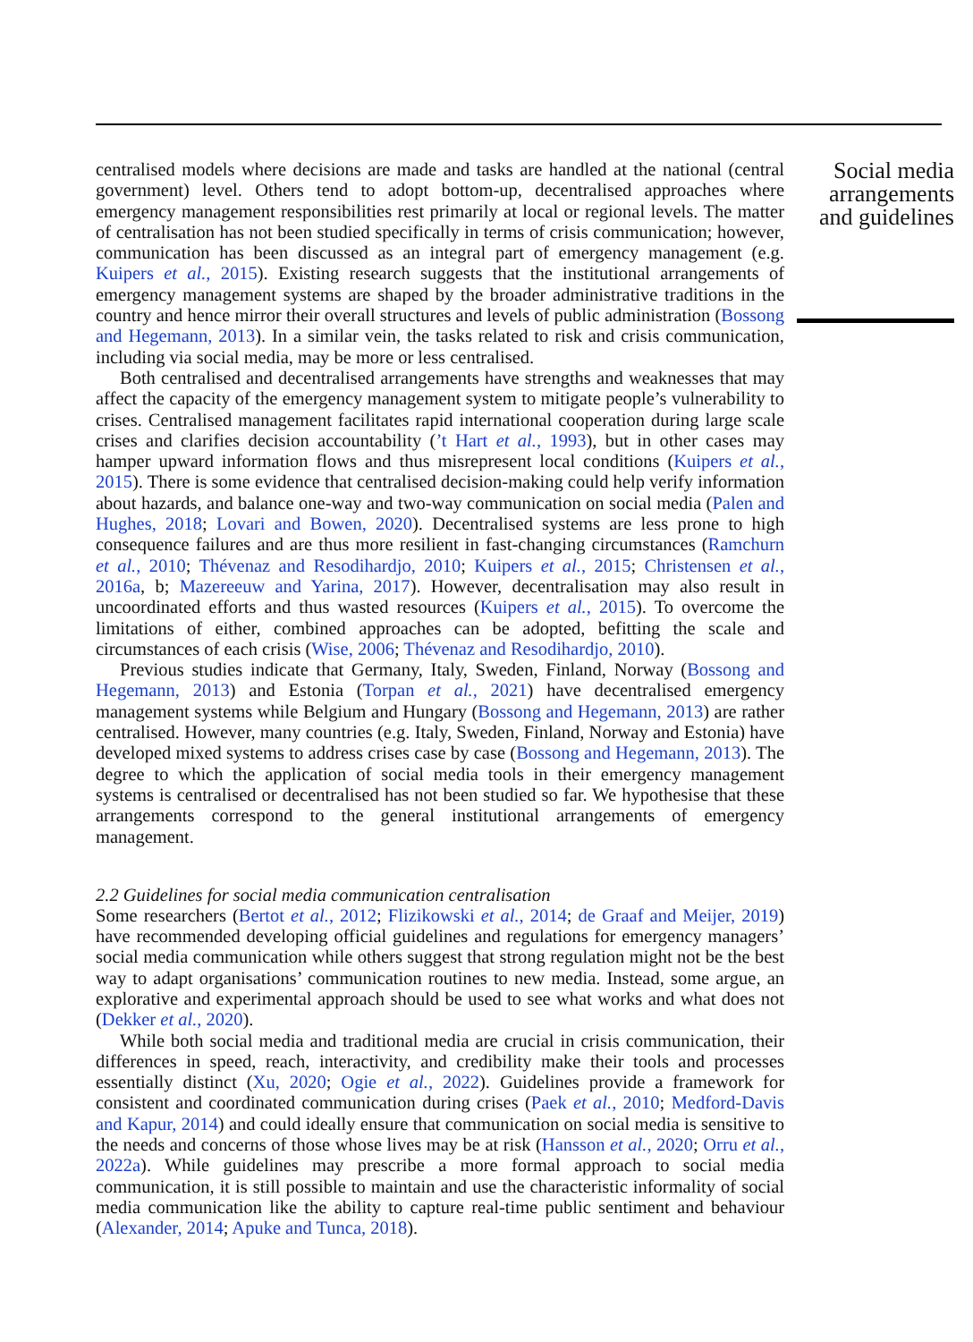centralised models where decisions are made and tasks are handled at the national (central government) level. Others tend to adopt bottom-up, decentralised approaches where emergency management responsibilities rest primarily at local or regional levels. The matter of centralisation has not been studied specifically in terms of crisis communication; however, communication has been discussed as an integral part of emergency management (e.g. Kuipers et al., 2015). Existing research suggests that the institutional arrangements of emergency management systems are shaped by the broader administrative traditions in the country and hence mirror their overall structures and levels of public administration (Bossong and Hegemann, 2013). In a similar vein, the tasks related to risk and crisis communication, including via social media, may be more or less centralised.
Both centralised and decentralised arrangements have strengths and weaknesses that may affect the capacity of the emergency management system to mitigate people’s vulnerability to crises. Centralised management facilitates rapid international cooperation during large scale crises and clarifies decision accountability (’t Hart et al., 1993), but in other cases may hamper upward information flows and thus misrepresent local conditions (Kuipers et al., 2015). There is some evidence that centralised decision-making could help verify information about hazards, and balance one-way and two-way communication on social media (Palen and Hughes, 2018; Lovari and Bowen, 2020). Decentralised systems are less prone to high consequence failures and are thus more resilient in fast-changing circumstances (Ramchurn et al., 2010; Thévenaz and Resodihardjo, 2010; Kuipers et al., 2015; Christensen et al., 2016a, b; Mazereeuw and Yarina, 2017). However, decentralisation may also result in uncoordinated efforts and thus wasted resources (Kuipers et al., 2015). To overcome the limitations of either, combined approaches can be adopted, befitting the scale and circumstances of each crisis (Wise, 2006; Thévenaz and Resodihardjo, 2010).
Previous studies indicate that Germany, Italy, Sweden, Finland, Norway (Bossong and Hegemann, 2013) and Estonia (Torpan et al., 2021) have decentralised emergency management systems while Belgium and Hungary (Bossong and Hegemann, 2013) are rather centralised. However, many countries (e.g. Italy, Sweden, Finland, Norway and Estonia) have developed mixed systems to address crises case by case (Bossong and Hegemann, 2013). The degree to which the application of social media tools in their emergency management systems is centralised or decentralised has not been studied so far. We hypothesise that these arrangements correspond to the general institutional arrangements of emergency management.
2.2 Guidelines for social media communication centralisation
Some researchers (Bertot et al., 2012; Flizikowski et al., 2014; de Graaf and Meijer, 2019) have recommended developing official guidelines and regulations for emergency managers’ social media communication while others suggest that strong regulation might not be the best way to adapt organisations’ communication routines to new media. Instead, some argue, an explorative and experimental approach should be used to see what works and what does not (Dekker et al., 2020).
While both social media and traditional media are crucial in crisis communication, their differences in speed, reach, interactivity, and credibility make their tools and processes essentially distinct (Xu, 2020; Ogie et al., 2022). Guidelines provide a framework for consistent and coordinated communication during crises (Paek et al., 2010; Medford-Davis and Kapur, 2014) and could ideally ensure that communication on social media is sensitive to the needs and concerns of those whose lives may be at risk (Hansson et al., 2020; Orru et al., 2022a). While guidelines may prescribe a more formal approach to social media communication, it is still possible to maintain and use the characteristic informality of social media communication like the ability to capture real-time public sentiment and behaviour (Alexander, 2014; Apuke and Tunca, 2018).
Social media arrangements and guidelines